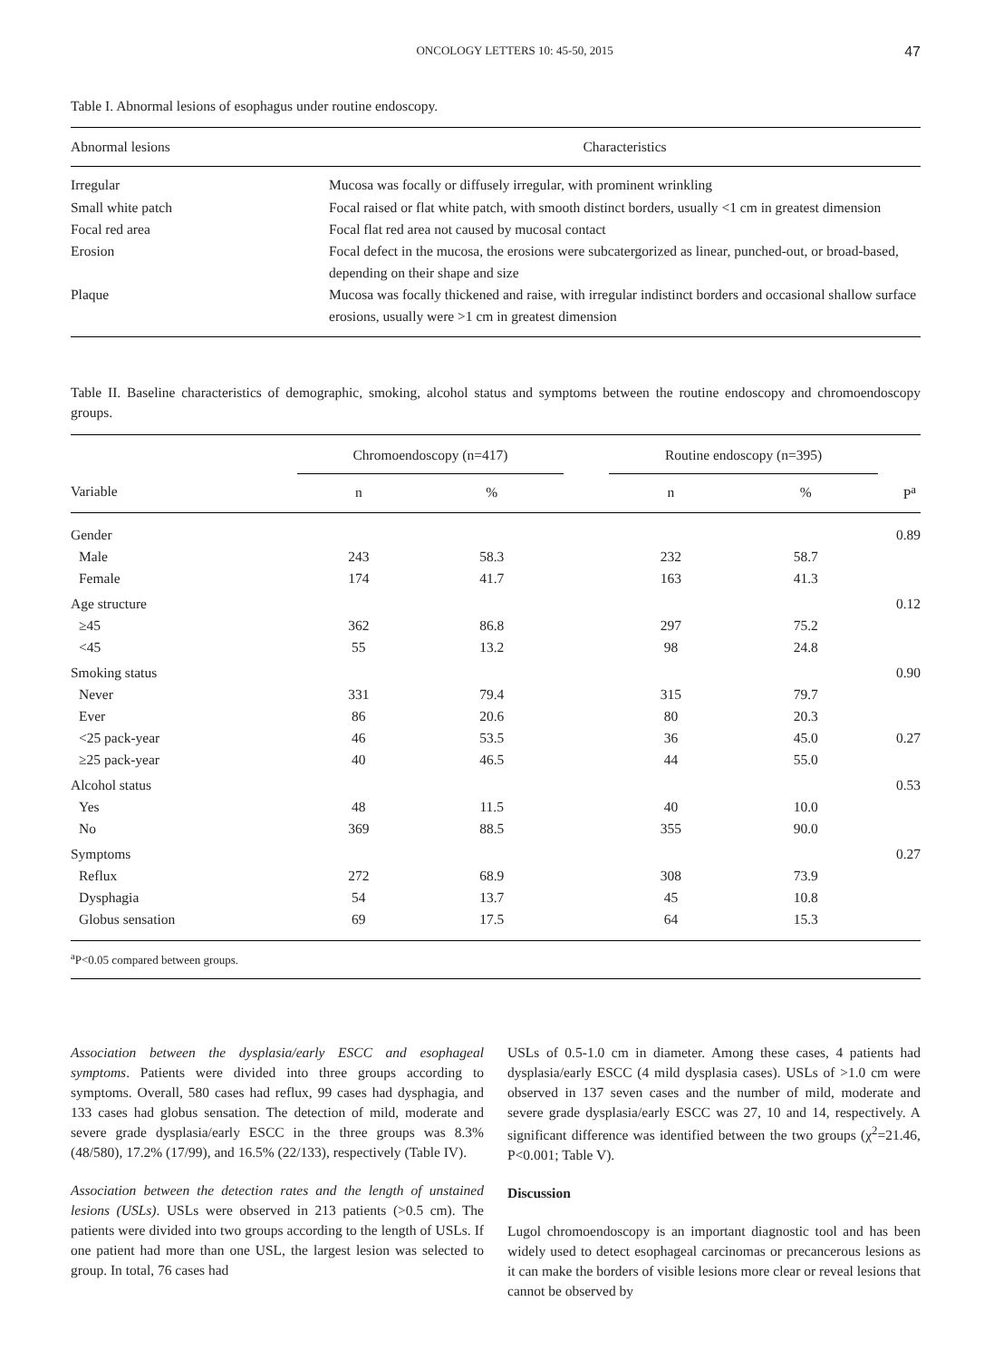ONCOLOGY LETTERS 10: 45-50, 2015 47
Table I. Abnormal lesions of esophagus under routine endoscopy.
| Abnormal lesions | Characteristics |
| --- | --- |
| Irregular | Mucosa was focally or diffusely irregular, with prominent wrinkling |
| Small white patch | Focal raised or flat white patch, with smooth distinct borders, usually <1 cm in greatest dimension |
| Focal red area | Focal flat red area not caused by mucosal contact |
| Erosion | Focal defect in the mucosa, the erosions were subcatergorized as linear, punched-out, or broad-based, depending on their shape and size |
| Plaque | Mucosa was focally thickened and raise, with irregular indistinct borders and occasional shallow surface erosions, usually were >1 cm in greatest dimension |
Table II. Baseline characteristics of demographic, smoking, alcohol status and symptoms between the routine endoscopy and chromoendoscopy groups.
| | Chromoendoscopy (n=417) | | | Routine endoscopy (n=395) | | |
| --- | --- | --- | --- | --- | --- | --- |
| Variable | n | % | | n | % | P<sup>a</sup> |
| Gender | | | | | | 0.89 |
| Male | 243 | 58.3 | | 232 | 58.7 | |
| Female | 174 | 41.7 | | 163 | 41.3 | |
| Age structure | | | | | | 0.12 |
| ≥45 | 362 | 86.8 | | 297 | 75.2 | |
| <45 | 55 | 13.2 | | 98 | 24.8 | |
| Smoking status | | | | | | 0.90 |
| Never | 331 | 79.4 | | 315 | 79.7 | |
| Ever | 86 | 20.6 | | 80 | 20.3 | |
| <25 pack-year | 46 | 53.5 | | 36 | 45.0 | 0.27 |
| ≥25 pack-year | 40 | 46.5 | | 44 | 55.0 | |
| Alcohol status | | | | | | 0.53 |
| Yes | 48 | 11.5 | | 40 | 10.0 | |
| No | 369 | 88.5 | | 355 | 90.0 | |
| Symptoms | | | | | | 0.27 |
| Reflux | 272 | 68.9 | | 308 | 73.9 | |
| Dysphagia | 54 | 13.7 | | 45 | 10.8 | |
| Globus sensation | 69 | 17.5 | | 64 | 15.3 | |
<sup>a</sup> P<0.05 compared between groups.
Association between the dysplasia/early ESCC and esophageal symptoms. Patients were divided into three groups according to symptoms. Overall, 580 cases had reflux, 99 cases had dysphagia, and 133 cases had globus sensation. The detection of mild, moderate and severe grade dysplasia/early ESCC in the three groups was 8.3% (48/580), 17.2% (17/99), and 16.5% (22/133), respectively (Table IV).
Association between the detection rates and the length of unstained lesions (USLs). USLs were observed in 213 patients (>0.5 cm). The patients were divided into two groups according to the length of USLs. If one patient had more than one USL, the largest lesion was selected to group. In total, 76 cases had
USLs of 0.5-1.0 cm in diameter. Among these cases, 4 patients had dysplasia/early ESCC (4 mild dysplasia cases). USLs of >1.0 cm were observed in 137 seven cases and the number of mild, moderate and severe grade dysplasia/early ESCC was 27, 10 and 14, respectively. A significant difference was identified between the two groups (χ<sup>2</sup>=21.46, P<0.001; Table V).
Discussion
Lugol chromoendoscopy is an important diagnostic tool and has been widely used to detect esophageal carcinomas or precancerous lesions as it can make the borders of visible lesions more clear or reveal lesions that cannot be observed by